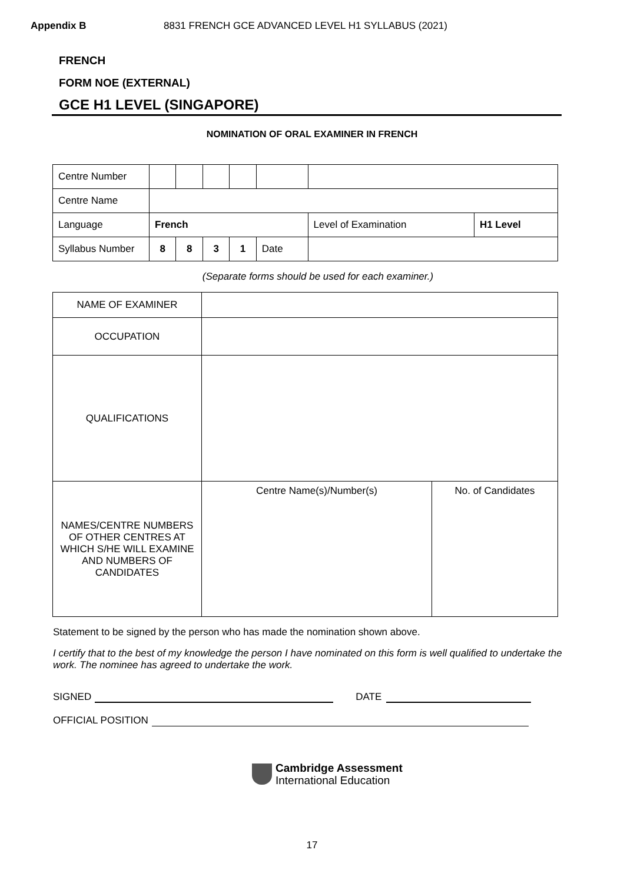Appendix B 8831 FRENCH GCE ADVANCED LEVEL H1 SYLLABUS (2021)
FRENCH
FORM NOE (EXTERNAL)
GCE H1 LEVEL (SINGAPORE)
NOMINATION OF ORAL EXAMINER IN FRENCH
| Centre Number | | | | | | | |
| Centre Name | | | | | | | |
| Language | French | | | | | Level of Examination | H1 Level |
| Syllabus Number | 8 | 8 | 3 | 1 | Date | | |
(Separate forms should be used for each examiner.)
| NAME OF EXAMINER | | |
| OCCUPATION | | |
| QUALIFICATIONS | | |
| NAMES/CENTRE NUMBERS OF OTHER CENTRES AT WHICH S/HE WILL EXAMINE AND NUMBERS OF CANDIDATES | Centre Name(s)/Number(s) | No. of Candidates |
Statement to be signed by the person who has made the nomination shown above.
I certify that to the best of my knowledge the person I have nominated on this form is well qualified to undertake the work. The nominee has agreed to undertake the work.
SIGNED DATE
OFFICIAL POSITION
Cambridge Assessment
International Education
17